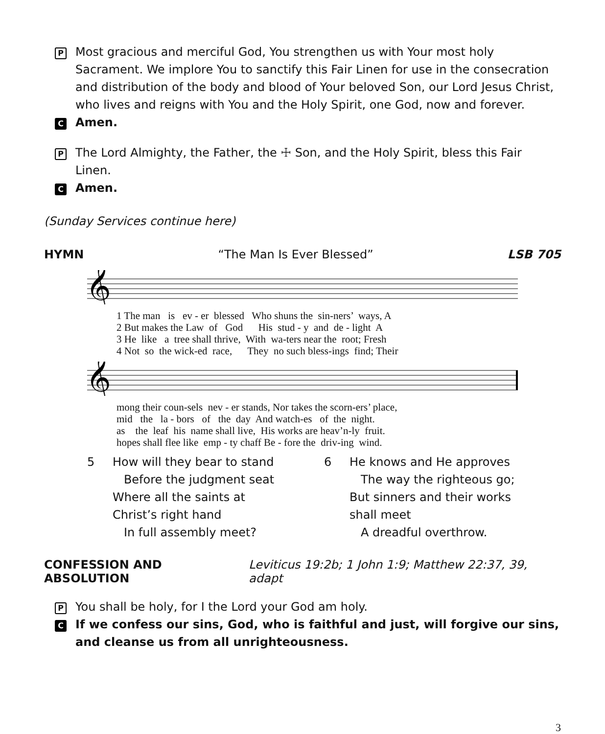P
Most gracious and merciful God, You strengthen us with Your most holy Sacrament. We implore You to sanctify this Fair Linen for use in the consecration and distribution of the body and blood of Your beloved Son, our Lord Jesus Christ, who lives and reigns with You and the Holy Spirit, one God, now and forever.
C
Amen.
P
The Lord Almighty, the Father, the ☩ Son, and the Holy Spirit, bless this Fair Linen.
C
Amen.
(Sunday Services continue here)
HYMN “The Man Is Ever Blessed” LSB 705
𝄞
1 The man   is   ev - er  blessed   Who shuns the  sin-ners’  ways, A
2 But makes the Law  of   God      His  stud - y  and  de - light  A
3 He  like   a  tree shall thrive,  With  wa-ters near the  root; Fresh
4 Not  so  the wick-ed  race,      They  no such bless-ings  find; Their
𝄞
mong their coun-sels  nev - er stands, Nor takes the scorn-ers’ place,
mid   the   la - bors   of   the  day  And watch-es   of  the  night.
as    the  leaf  his  name shall live,  His works are heav’n-ly  fruit.
hopes shall flee like  emp - ty chaff Be - fore the  driv-ing  wind.
5 How will they bear to stand
Before the judgment seat
Where all the saints at
Christ’s right hand
In full assembly meet?
6 He knows and He approves
The way the righteous go;
But sinners and their works
shall meet
A dreadful overthrow.
CONFESSION AND ABSOLUTION Leviticus 19:2b; 1 John 1:9; Matthew 22:37, 39, adapt
P
You shall be holy, for I the Lord your God am holy.
C
If we confess our sins, God, who is faithful and just, will forgive our sins, and cleanse us from all unrighteousness.
3